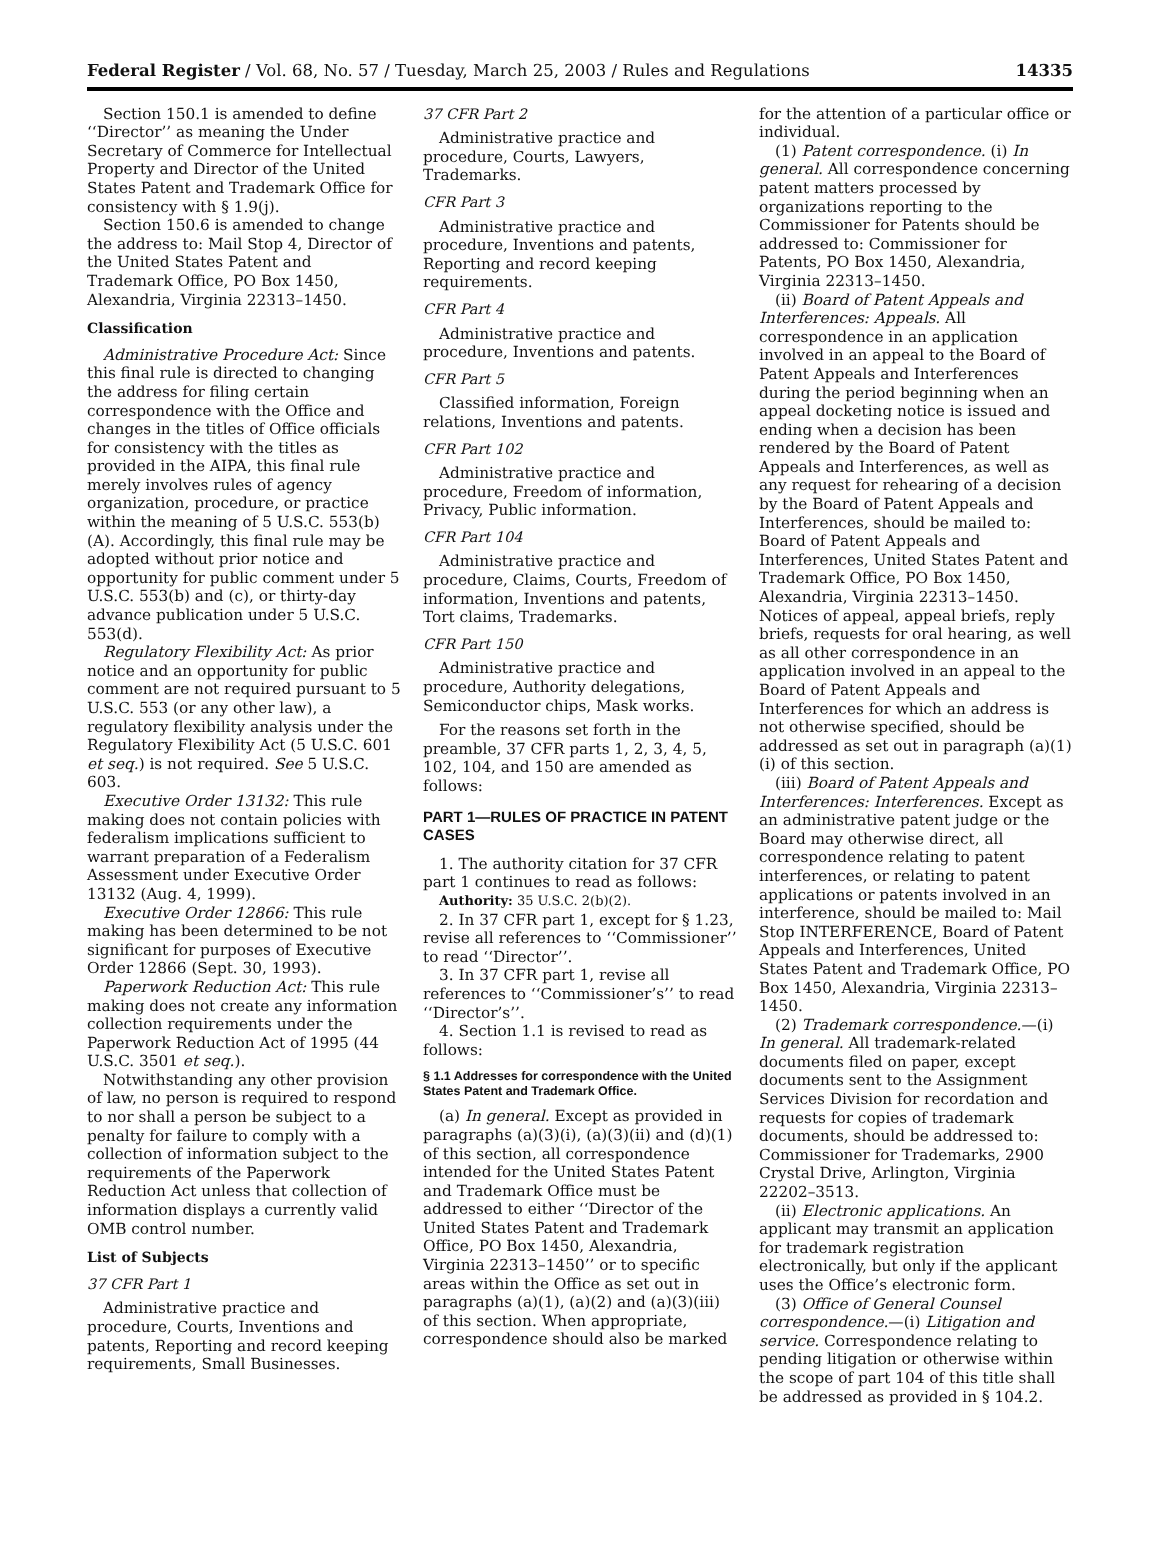Federal Register / Vol. 68, No. 57 / Tuesday, March 25, 2003 / Rules and Regulations 14335
Section 150.1 is amended to define ‘‘Director’’ as meaning the Under Secretary of Commerce for Intellectual Property and Director of the United States Patent and Trademark Office for consistency with § 1.9(j).
Section 150.6 is amended to change the address to: Mail Stop 4, Director of the United States Patent and Trademark Office, PO Box 1450, Alexandria, Virginia 22313–1450.
Classification
Administrative Procedure Act: Since this final rule is directed to changing the address for filing certain correspondence with the Office and changes in the titles of Office officials for consistency with the titles as provided in the AIPA, this final rule merely involves rules of agency organization, procedure, or practice within the meaning of 5 U.S.C. 553(b)(A). Accordingly, this final rule may be adopted without prior notice and opportunity for public comment under 5 U.S.C. 553(b) and (c), or thirty-day advance publication under 5 U.S.C. 553(d).
Regulatory Flexibility Act: As prior notice and an opportunity for public comment are not required pursuant to 5 U.S.C. 553 (or any other law), a regulatory flexibility analysis under the Regulatory Flexibility Act (5 U.S.C. 601 et seq.) is not required. See 5 U.S.C. 603.
Executive Order 13132: This rule making does not contain policies with federalism implications sufficient to warrant preparation of a Federalism Assessment under Executive Order 13132 (Aug. 4, 1999).
Executive Order 12866: This rule making has been determined to be not significant for purposes of Executive Order 12866 (Sept. 30, 1993).
Paperwork Reduction Act: This rule making does not create any information collection requirements under the Paperwork Reduction Act of 1995 (44 U.S.C. 3501 et seq.).
Notwithstanding any other provision of law, no person is required to respond to nor shall a person be subject to a penalty for failure to comply with a collection of information subject to the requirements of the Paperwork Reduction Act unless that collection of information displays a currently valid OMB control number.
List of Subjects
37 CFR Part 1
Administrative practice and procedure, Courts, Inventions and patents, Reporting and record keeping requirements, Small Businesses.
37 CFR Part 2
Administrative practice and procedure, Courts, Lawyers, Trademarks.
CFR Part 3
Administrative practice and procedure, Inventions and patents, Reporting and record keeping requirements.
CFR Part 4
Administrative practice and procedure, Inventions and patents.
CFR Part 5
Classified information, Foreign relations, Inventions and patents.
CFR Part 102
Administrative practice and procedure, Freedom of information, Privacy, Public information.
CFR Part 104
Administrative practice and procedure, Claims, Courts, Freedom of information, Inventions and patents, Tort claims, Trademarks.
CFR Part 150
Administrative practice and procedure, Authority delegations, Semiconductor chips, Mask works.
For the reasons set forth in the preamble, 37 CFR parts 1, 2, 3, 4, 5, 102, 104, and 150 are amended as follows:
PART 1—RULES OF PRACTICE IN PATENT CASES
1. The authority citation for 37 CFR part 1 continues to read as follows:
Authority: 35 U.S.C. 2(b)(2).
2. In 37 CFR part 1, except for § 1.23, revise all references to ‘‘Commissioner’’ to read ‘‘Director’’.
3. In 37 CFR part 1, revise all references to ‘‘Commissioner’s’’ to read ‘‘Director’s’’.
4. Section 1.1 is revised to read as follows:
§ 1.1 Addresses for correspondence with the United States Patent and Trademark Office.
(a) In general. Except as provided in paragraphs (a)(3)(i), (a)(3)(ii) and (d)(1) of this section, all correspondence intended for the United States Patent and Trademark Office must be addressed to either ‘‘Director of the United States Patent and Trademark Office, PO Box 1450, Alexandria, Virginia 22313–1450’’ or to specific areas within the Office as set out in paragraphs (a)(1), (a)(2) and (a)(3)(iii) of this section. When appropriate, correspondence should also be marked
for the attention of a particular office or individual.
(1) Patent correspondence. (i) In general. All correspondence concerning patent matters processed by organizations reporting to the Commissioner for Patents should be addressed to: Commissioner for Patents, PO Box 1450, Alexandria, Virginia 22313–1450.
(ii) Board of Patent Appeals and Interferences: Appeals. All correspondence in an application involved in an appeal to the Board of Patent Appeals and Interferences during the period beginning when an appeal docketing notice is issued and ending when a decision has been rendered by the Board of Patent Appeals and Interferences, as well as any request for rehearing of a decision by the Board of Patent Appeals and Interferences, should be mailed to: Board of Patent Appeals and Interferences, United States Patent and Trademark Office, PO Box 1450, Alexandria, Virginia 22313–1450. Notices of appeal, appeal briefs, reply briefs, requests for oral hearing, as well as all other correspondence in an application involved in an appeal to the Board of Patent Appeals and Interferences for which an address is not otherwise specified, should be addressed as set out in paragraph (a)(1)(i) of this section.
(iii) Board of Patent Appeals and Interferences: Interferences. Except as an administrative patent judge or the Board may otherwise direct, all correspondence relating to patent interferences, or relating to patent applications or patents involved in an interference, should be mailed to: Mail Stop INTERFERENCE, Board of Patent Appeals and Interferences, United States Patent and Trademark Office, PO Box 1450, Alexandria, Virginia 22313–1450.
(2) Trademark correspondence.—(i) In general. All trademark-related documents filed on paper, except documents sent to the Assignment Services Division for recordation and requests for copies of trademark documents, should be addressed to: Commissioner for Trademarks, 2900 Crystal Drive, Arlington, Virginia 22202–3513.
(ii) Electronic applications. An applicant may transmit an application for trademark registration electronically, but only if the applicant uses the Office’s electronic form.
(3) Office of General Counsel correspondence.—(i) Litigation and service. Correspondence relating to pending litigation or otherwise within the scope of part 104 of this title shall be addressed as provided in § 104.2.